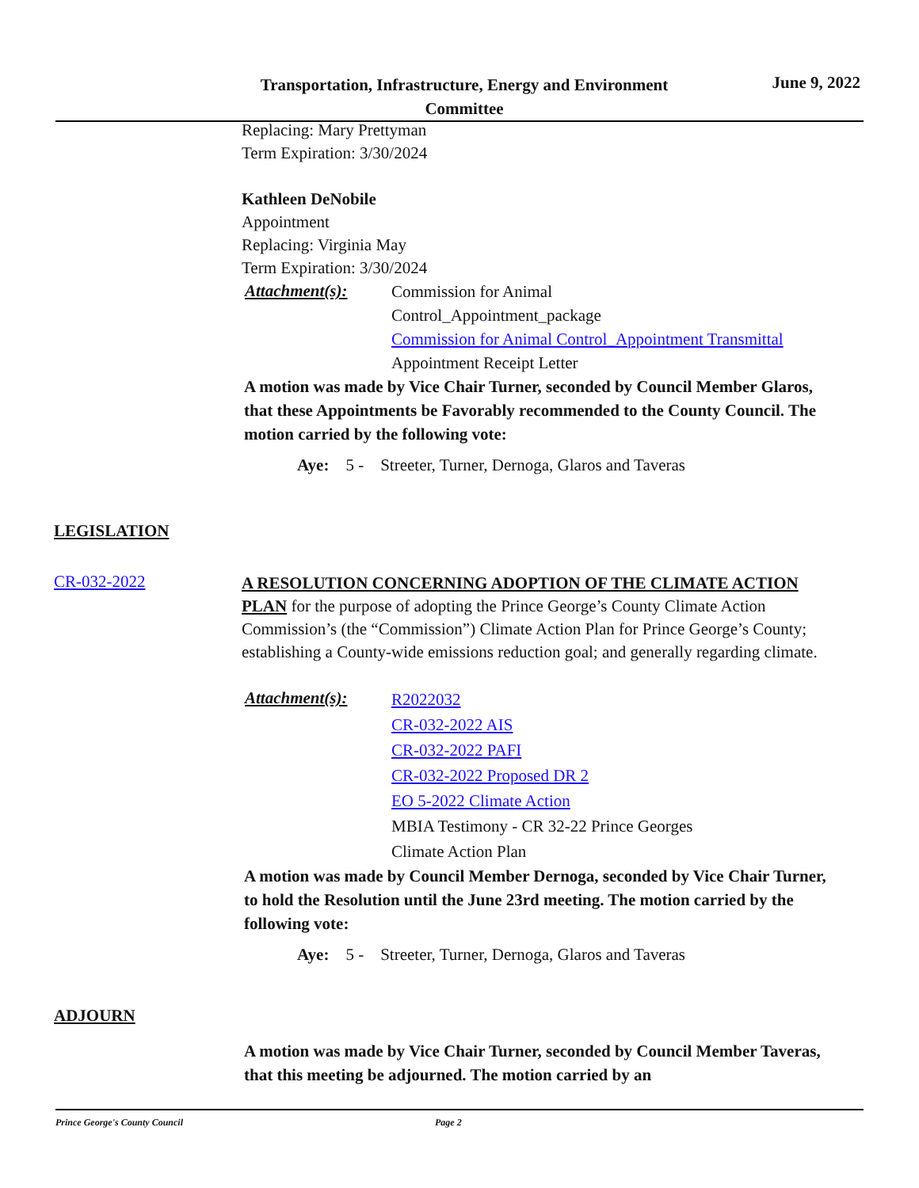Transportation, Infrastructure, Energy and Environment Committee
June 9, 2022
Replacing: Mary Prettyman
Term Expiration: 3/30/2024
Kathleen DeNobile
Appointment
Replacing: Virginia May
Term Expiration: 3/30/2024
Attachment(s):
Commission for Animal
Control_Appointment_package
Commission for Animal Control_Appointment Transmittal
Appointment Receipt Letter
A motion was made by Vice Chair Turner, seconded by Council Member Glaros, that these Appointments be Favorably recommended to the County Council. The motion carried by the following vote:
Aye: 5 - Streeter, Turner, Dernoga, Glaros and Taveras
LEGISLATION
CR-032-2022
A RESOLUTION CONCERNING ADOPTION OF THE CLIMATE ACTION PLAN for the purpose of adopting the Prince George’s County Climate Action Commission’s (the “Commission”) Climate Action Plan for Prince George’s County; establishing a County-wide emissions reduction goal; and generally regarding climate.
Attachment(s):
R2022032
CR-032-2022 AIS
CR-032-2022 PAFI
CR-032-2022 Proposed DR 2
EO 5-2022 Climate Action
MBIA Testimony - CR 32-22 Prince Georges
Climate Action Plan
A motion was made by Council Member Dernoga, seconded by Vice Chair Turner, to hold the Resolution until the June 23rd meeting. The motion carried by the following vote:
Aye: 5 - Streeter, Turner, Dernoga, Glaros and Taveras
ADJOURN
A motion was made by Vice Chair Turner, seconded by Council Member Taveras, that this meeting be adjourned. The motion carried by an
Prince George's County Council Page 2